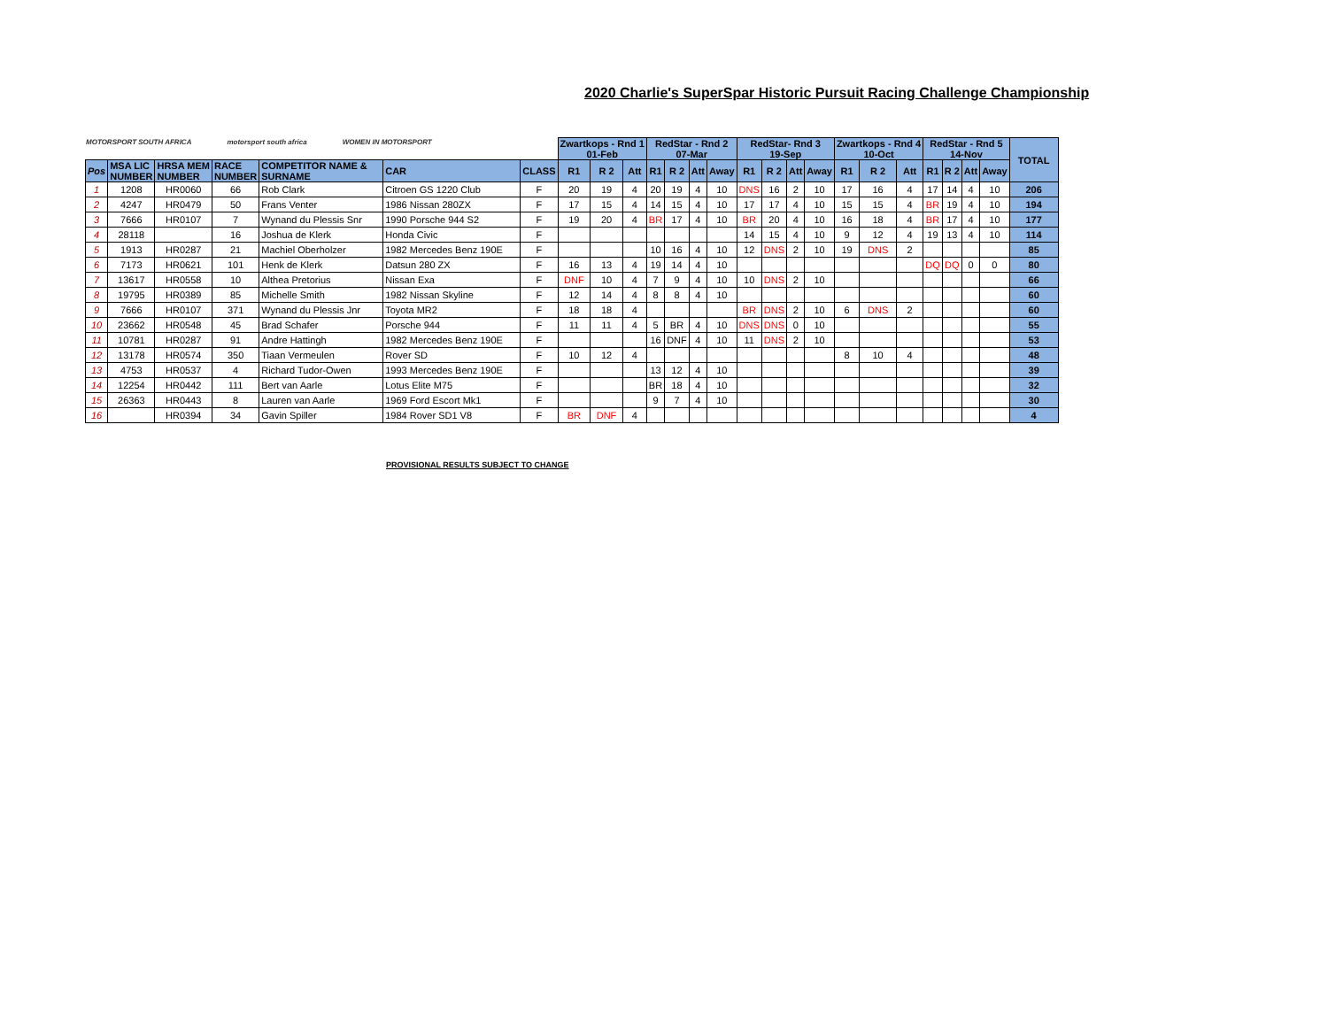MOTORSPORT SOUTH AFRICA motorsport south africa WOMEN IN MOTORSPORT
2020 Charlie's SuperSpar Historic Pursuit Racing Challenge Championship
| | | | | | | | Zwartkops - Rnd 1 01-Feb | | | RedStar - Rnd 2 07-Mar | | | | RedStar- Rnd 3 19-Sep | | | | Zwartkops - Rnd 4 10-Oct | | | RedStar - Rnd 5 14-Nov | | | | TOTAL |
| Pos | MSA LIC NUMBER | HRSA MEM NUMBER | RACE NUMBER | COMPETITOR NAME & SURNAME | CAR | CLASS | R1 | R 2 | Att | R1 | R 2 | Att | Away | R1 | R 2 | Att | Away | R1 | R 2 | Att | R1 | R 2 | Att | Away | |
| 1 | 1208 | HR0060 | 66 | Rob Clark | Citroen GS 1220 Club | F | 20 | 19 | 4 | 20 | 19 | 4 | 10 | DNS | 16 | 2 | 10 | 17 | 16 | 4 | 17 | 14 | 4 | 10 | 206 |
| 2 | 4247 | HR0479 | 50 | Frans Venter | 1986 Nissan 280ZX | F | 17 | 15 | 4 | 14 | 15 | 4 | 10 | 17 | 17 | 4 | 10 | 15 | 15 | 4 | BR | 19 | 4 | 10 | 194 |
| 3 | 7666 | HR0107 | 7 | Wynand du Plessis Snr | 1990 Porsche 944 S2 | F | 19 | 20 | 4 | BR | 17 | 4 | 10 | BR | 20 | 4 | 10 | 16 | 18 | 4 | BR | 17 | 4 | 10 | 177 |
| 4 | 28118 | | 16 | Joshua de Klerk | Honda Civic | F | | | | | | | | 14 | 15 | 4 | 10 | 9 | 12 | 4 | 19 | 13 | 4 | 10 | 114 |
| 5 | 1913 | HR0287 | 21 | Machiel Oberholzer | 1982 Mercedes Benz 190E | F | | | | 10 | 16 | 4 | 10 | 12 | DNS | 2 | 10 | 19 | DNS | 2 | | | | | 85 |
| 6 | 7173 | HR0621 | 101 | Henk de Klerk | Datsun 280 ZX | F | 16 | 13 | 4 | 19 | 14 | 4 | 10 | | | | | | | | DQ | DQ | 0 | 0 | 80 |
| 7 | 13617 | HR0558 | 10 | Althea Pretorius | Nissan Exa | F | DNF | 10 | 4 | 7 | 9 | 4 | 10 | 10 | DNS | 2 | 10 | | | | | | | | 66 |
| 8 | 19795 | HR0389 | 85 | Michelle Smith | 1982 Nissan Skyline | F | 12 | 14 | 4 | 8 | 8 | 4 | 10 | | | | | | | | | | | | 60 |
| 9 | 7666 | HR0107 | 371 | Wynand du Plessis Jnr | Toyota MR2 | F | 18 | 18 | 4 | | | | | BR | DNS | 2 | 10 | 6 | DNS | 2 | | | | | 60 |
| 10 | 23662 | HR0548 | 45 | Brad Schafer | Porsche 944 | F | 11 | 11 | 4 | 5 | BR | 4 | 10 | DNS | DNS | 0 | 10 | | | | | | | | 55 |
| 11 | 10781 | HR0287 | 91 | Andre Hattingh | 1982 Mercedes Benz 190E | F | | | | 16 | DNF | 4 | 10 | 11 | DNS | 2 | 10 | | | | | | | | 53 |
| 12 | 13178 | HR0574 | 350 | Tiaan Vermeulen | Rover SD | F | 10 | 12 | 4 | | | | | | | | | 8 | 10 | 4 | | | | | 48 |
| 13 | 4753 | HR0537 | 4 | Richard Tudor-Owen | 1993 Mercedes Benz 190E | F | | | | 13 | 12 | 4 | 10 | | | | | | | | | | | | 39 |
| 14 | 12254 | HR0442 | 111 | Bert van Aarle | Lotus Elite M75 | F | | | | BR | 18 | 4 | 10 | | | | | | | | | | | | 32 |
| 15 | 26363 | HR0443 | 8 | Lauren van Aarle | 1969 Ford Escort Mk1 | F | | | | 9 | 7 | 4 | 10 | | | | | | | | | | | | 30 |
| 16 | | HR0394 | 34 | Gavin Spiller | 1984 Rover SD1 V8 | F | BR | DNF | 4 | | | | | | | | | | | | | | | | 4 |
PROVISIONAL RESULTS SUBJECT TO CHANGE